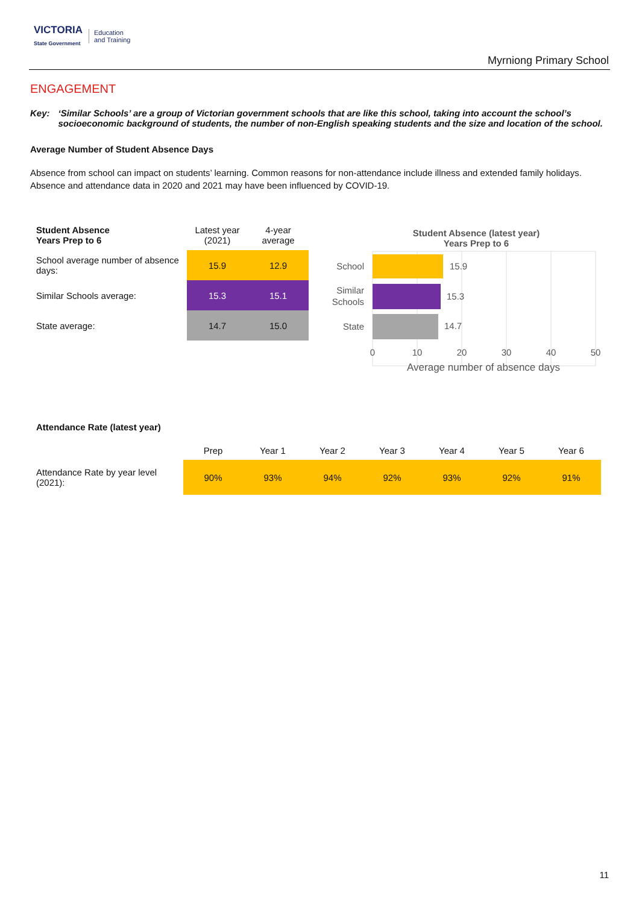VICTORIA
State Government
Education
and Training
Myrniong Primary School
ENGAGEMENT
Key: ‘Similar Schools’ are a group of Victorian government schools that are like this school, taking into account the school’s socioeconomic background of students, the number of non-English speaking students and the size and location of the school.
Average Number of Student Absence Days
Absence from school can impact on students’ learning. Common reasons for non-attendance include illness and extended family holidays. Absence and attendance data in 2020 and 2021 may have been influenced by COVID-19.
| Student Absence Years Prep to 6 | Latest year (2021) | 4-year average |
| --- | --- | --- |
| School average number of absence days: | 15.9 | 12.9 |
| Similar Schools average: | 15.3 | 15.1 |
| State average: | 14.7 | 15.0 |
Student Absence (latest year)
Years Prep to 6
15.9
15.3
14.7
School
Similar
Schools
State
0
10
20
30
40
50
Average number of absence days
Attendance Rate (latest year)
| | Prep | Year 1 | Year 2 | Year 3 | Year 4 | Year 5 | Year 6 |
| --- | --- | --- | --- | --- | --- | --- | --- |
| Attendance Rate by year level (2021): | 90% | 93% | 94% | 92% | 93% | 92% | 91% |
11